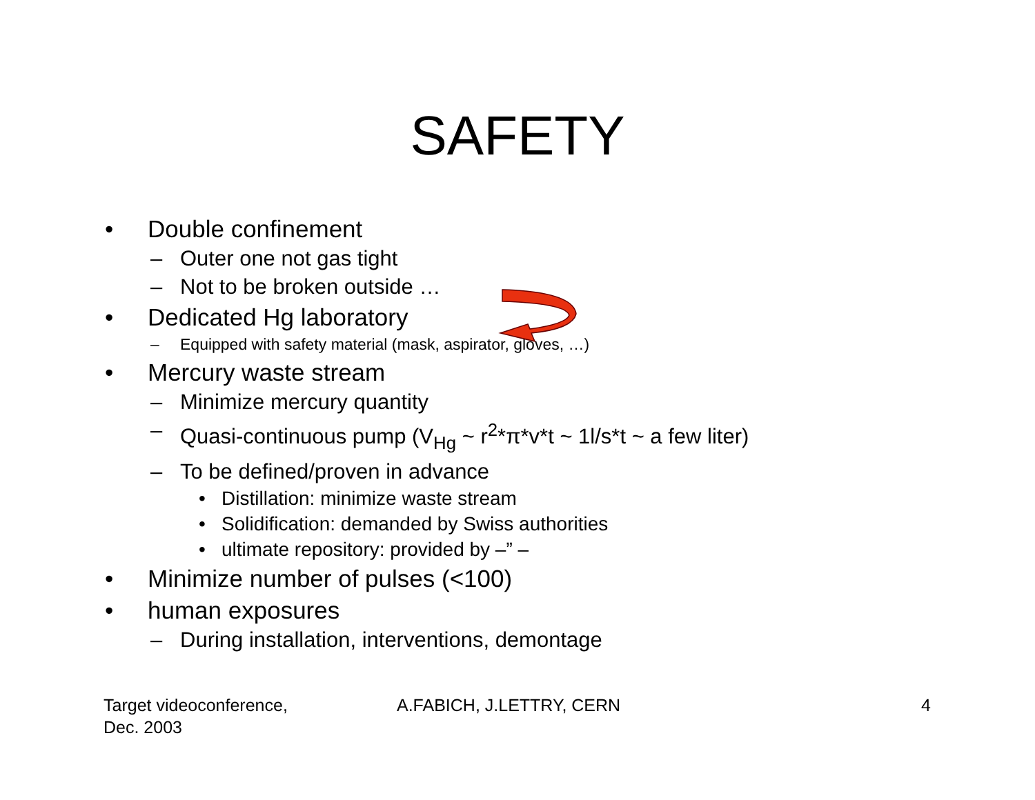SAFETY
• Double confinement
– Outer one not gas tight
– Not to be broken outside …
• Dedicated Hg laboratory
– Equipped with safety material (mask, aspirator, gloves, …)
• Mercury waste stream
– Minimize mercury quantity
– Quasi-continuous pump (V<sub>Hg</sub> ~ r<sup>2</sup>*π*v*t ~ 1l/s*t ~ a few liter)
– To be defined/proven in advance
• Distillation: minimize waste stream
• Solidification: demanded by Swiss authorities
• ultimate repository: provided by –” –
• Minimize number of pulses (<100)
• human exposures
– During installation, interventions, demontage
Target videoconference,
Dec. 2003
A.FABICH, J.LETTRY, CERN 4